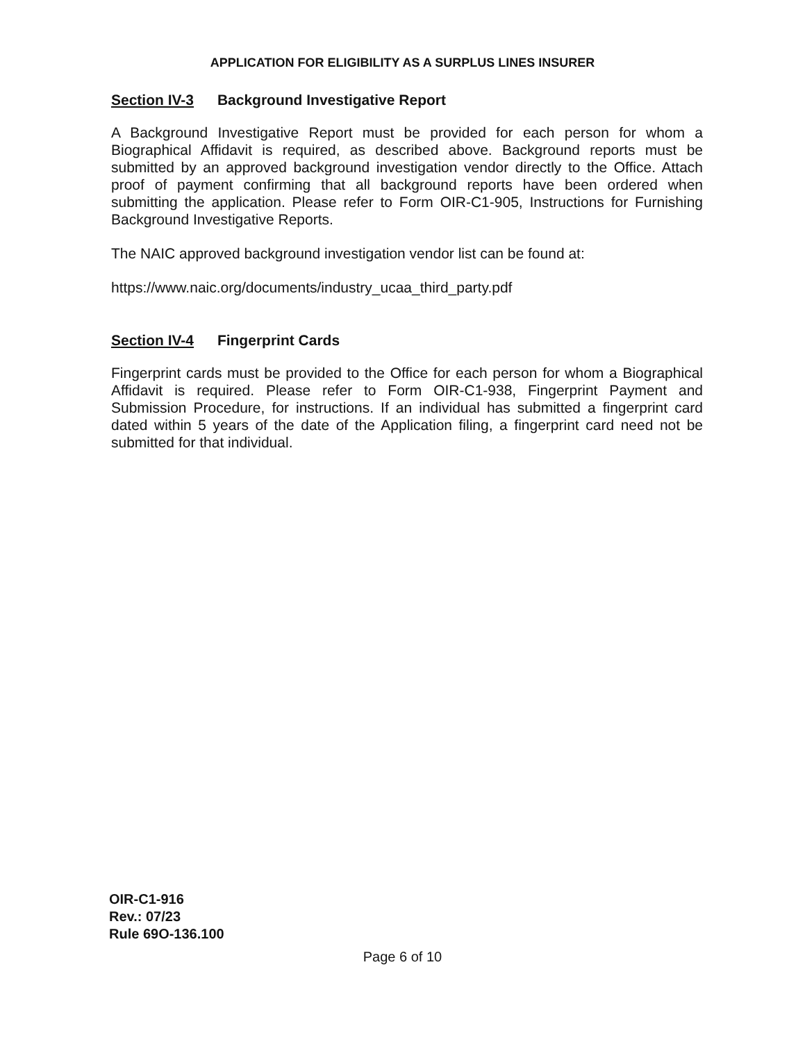APPLICATION FOR ELIGIBILITY AS A SURPLUS LINES INSURER
Section IV-3 Background Investigative Report
A Background Investigative Report must be provided for each person for whom a Biographical Affidavit is required, as described above. Background reports must be submitted by an approved background investigation vendor directly to the Office. Attach proof of payment confirming that all background reports have been ordered when submitting the application. Please refer to Form OIR-C1-905, Instructions for Furnishing Background Investigative Reports.
The NAIC approved background investigation vendor list can be found at:
https://www.naic.org/documents/industry_ucaa_third_party.pdf
Section IV-4 Fingerprint Cards
Fingerprint cards must be provided to the Office for each person for whom a Biographical Affidavit is required. Please refer to Form OIR-C1-938, Fingerprint Payment and Submission Procedure, for instructions. If an individual has submitted a fingerprint card dated within 5 years of the date of the Application filing, a fingerprint card need not be submitted for that individual.
OIR-C1-916
Rev.: 07/23
Rule 69O-136.100
Page 6 of 10